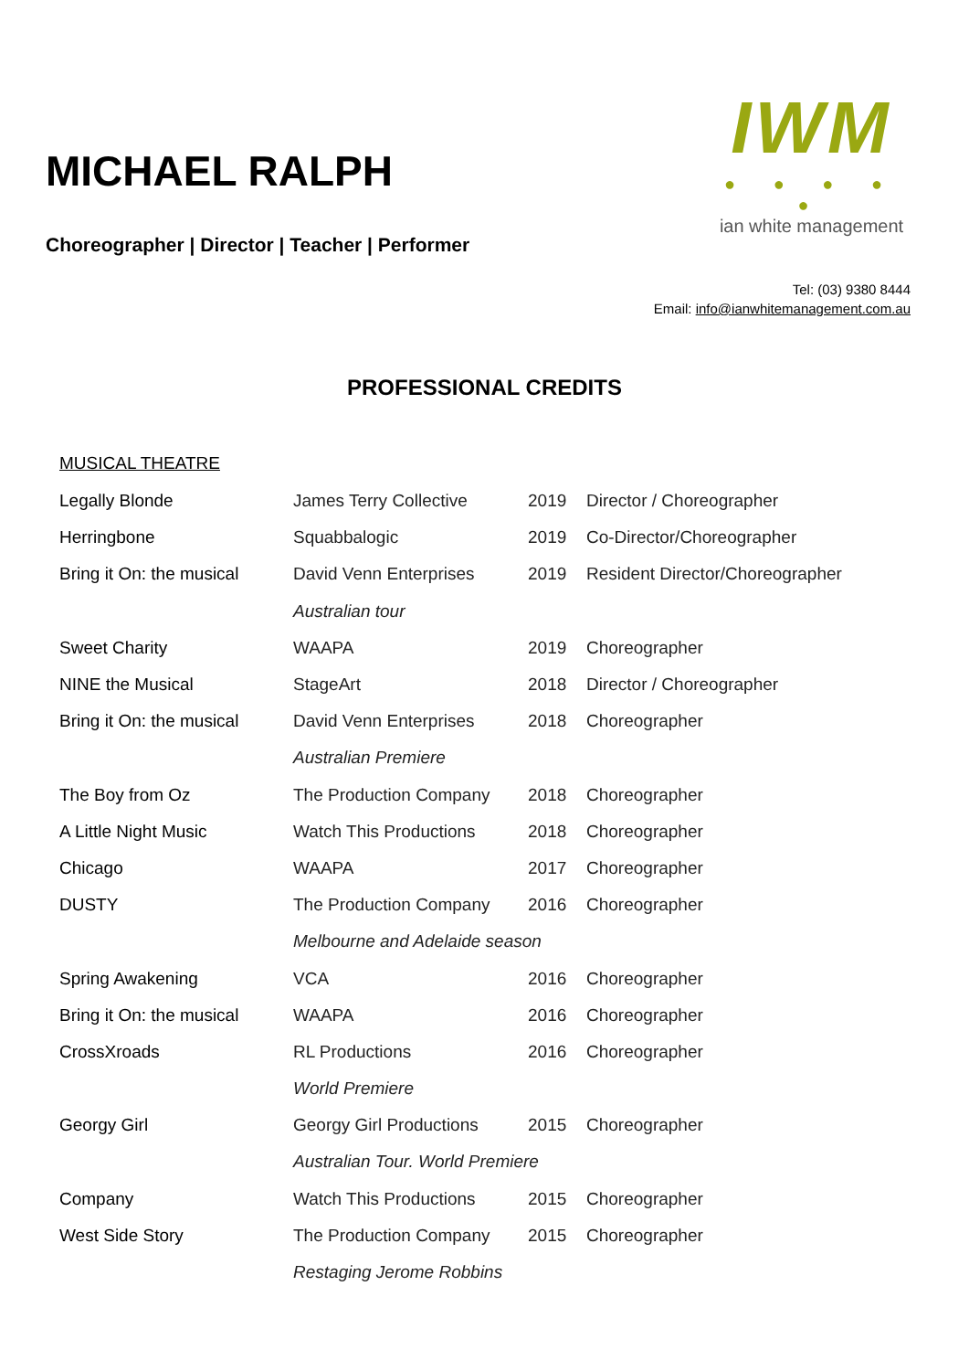MICHAEL RALPH
Choreographer | Director | Teacher | Performer
IWM
● ● ● ● ●
ian white management
Tel: (03) 9380 8444
Email: info@ianwhitemanagement.com.au
PROFESSIONAL CREDITS
MUSICAL THEATRE
| Legally Blonde | James Terry Collective | 2019 | Director / Choreographer |
| Herringbone | Squabbalogic | 2019 | Co-Director/Choreographer |
| Bring it On: the musical | David Venn Enterprises | 2019 | Resident Director/Choreographer |
| | Australian tour | | |
| Sweet Charity | WAAPA | 2019 | Choreographer |
| NINE the Musical | StageArt | 2018 | Director / Choreographer |
| Bring it On: the musical | David Venn Enterprises | 2018 | Choreographer |
| | Australian Premiere | | |
| The Boy from Oz | The Production Company | 2018 | Choreographer |
| A Little Night Music | Watch This Productions | 2018 | Choreographer |
| Chicago | WAAPA | 2017 | Choreographer |
| DUSTY | The Production Company | 2016 | Choreographer |
| | Melbourne and Adelaide season | | |
| Spring Awakening | VCA | 2016 | Choreographer |
| Bring it On: the musical | WAAPA | 2016 | Choreographer |
| CrossXroads | RL Productions | 2016 | Choreographer |
| | World Premiere | | |
| Georgy Girl | Georgy Girl Productions | 2015 | Choreographer |
| | Australian Tour. World Premiere | | |
| Company | Watch This Productions | 2015 | Choreographer |
| West Side Story | The Production Company | 2015 | Choreographer |
| | Restaging Jerome Robbins | | |